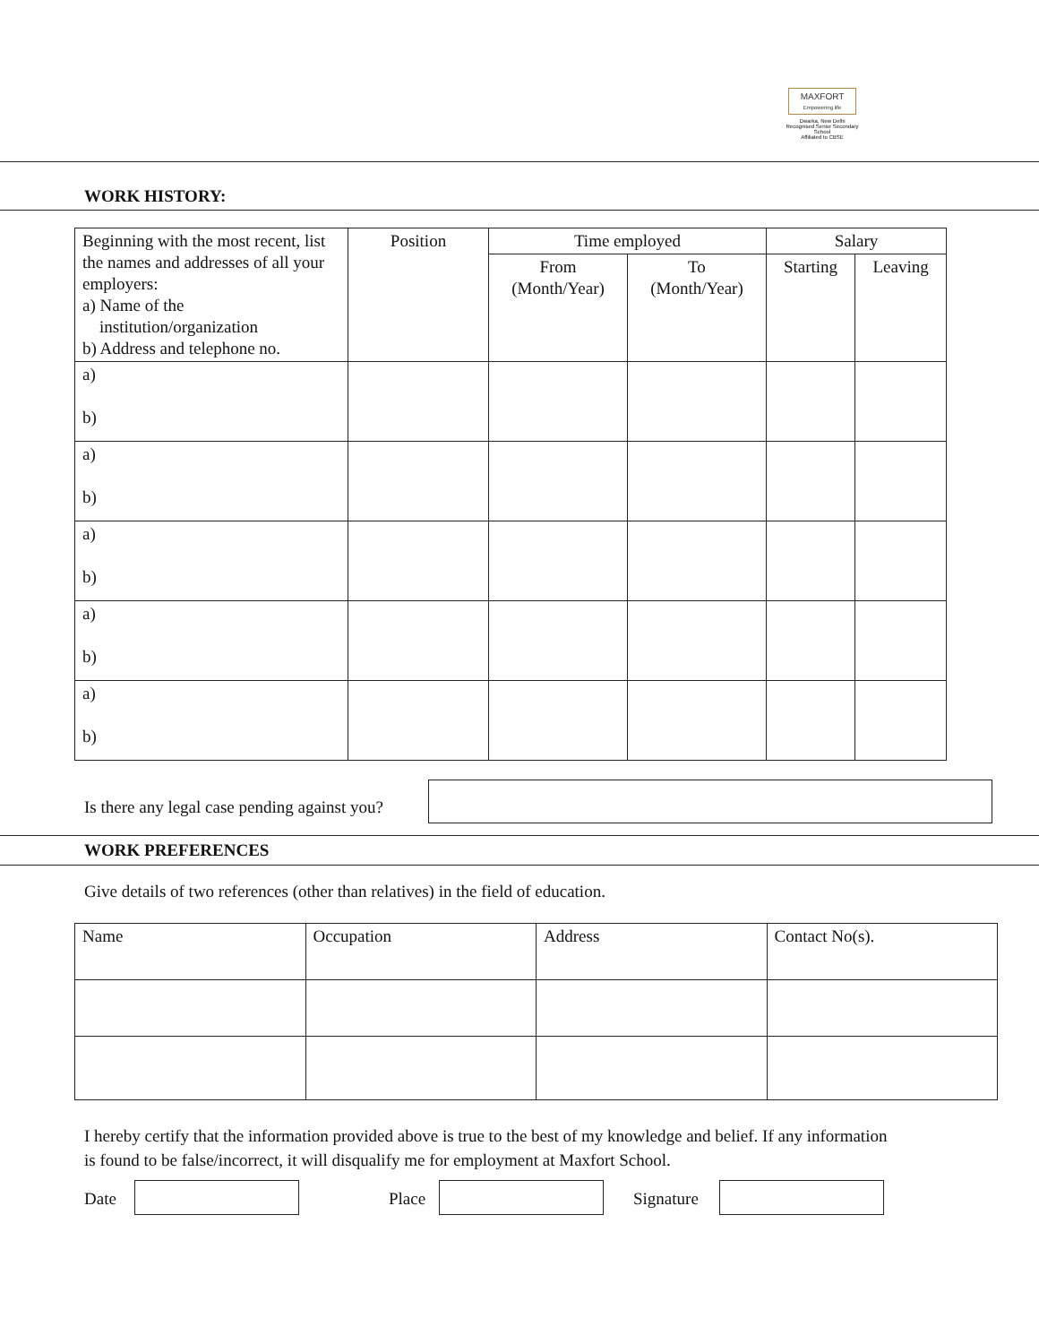MAXFORT
Empowering life
Dwarka, New Delhi
Recognised Senior Secondary School
Affiliated to CBSE
WORK HISTORY:
| Beginning with the most recent, list the names and addresses of all your employers: a) Name of the institution/organization b) Address and telephone no. | Position | Time employed | | Salary | |
| | | From (Month/Year) | To (Month/Year) | Starting | Leaving |
| a) b) | | | | | |
| a) b) | | | | | |
| a) b) | | | | | |
| a) b) | | | | | |
| a) b) | | | | | |
Is there any legal case pending against you?
WORK PREFERENCES
Give details of two references (other than relatives) in the field of education.
| Name | Occupation | Address | Contact No(s). |
I hereby certify that the information provided above is true to the best of my knowledge and belief. If any information is found to be false/incorrect, it will disqualify me for employment at Maxfort School.
Date Place Signature